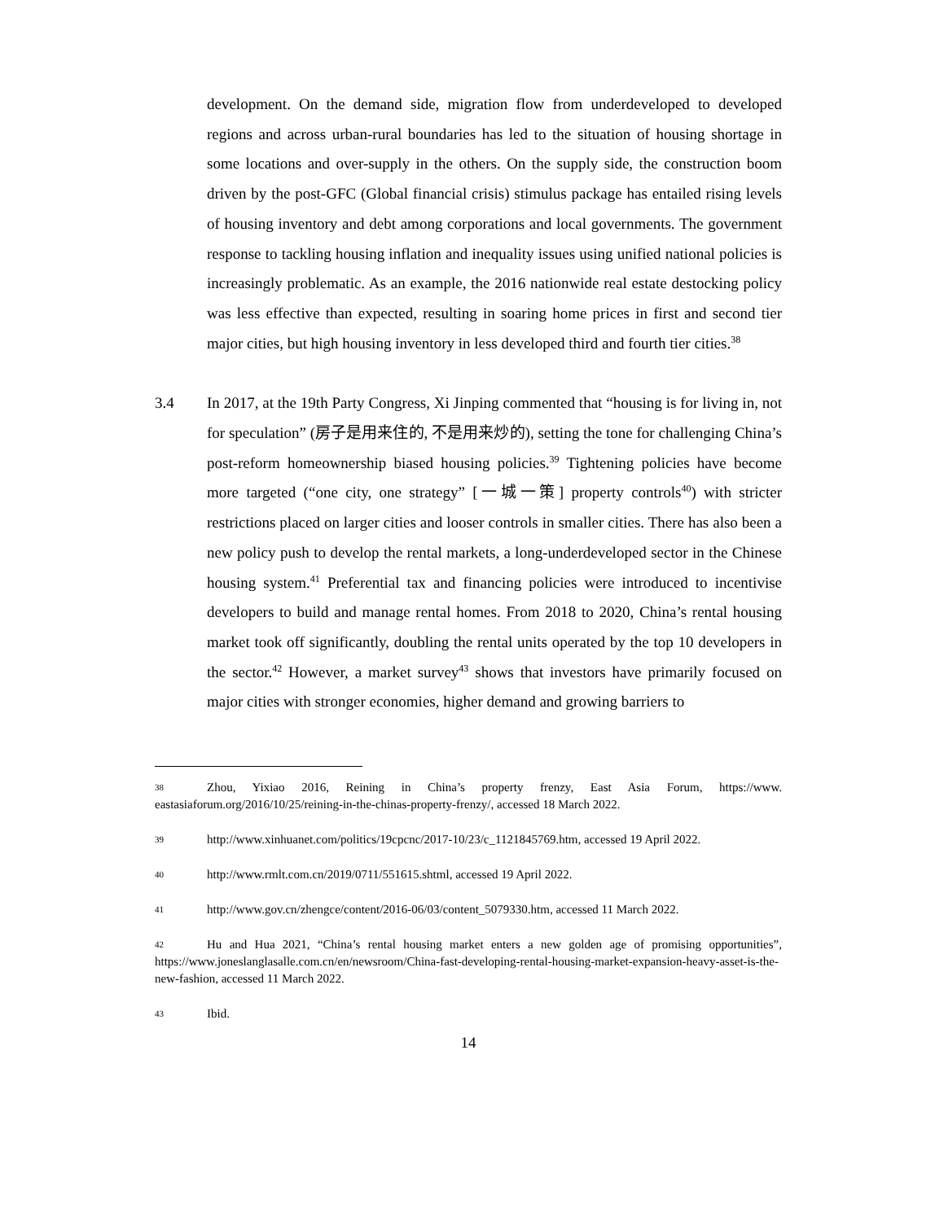development. On the demand side, migration flow from underdeveloped to developed regions and across urban-rural boundaries has led to the situation of housing shortage in some locations and over-supply in the others. On the supply side, the construction boom driven by the post-GFC (Global financial crisis) stimulus package has entailed rising levels of housing inventory and debt among corporations and local governments. The government response to tackling housing inflation and inequality issues using unified national policies is increasingly problematic. As an example, the 2016 nationwide real estate destocking policy was less effective than expected, resulting in soaring home prices in first and second tier major cities, but high housing inventory in less developed third and fourth tier cities.<sup>38</sup>
3.4 In 2017, at the 19th Party Congress, Xi Jinping commented that “housing is for living in, not for speculation” (房子是用来住的, 不是用来炒的), setting the tone for challenging China’s post-reform homeownership biased housing policies.<sup>39</sup> Tightening policies have become more targeted (“one city, one strategy” [一城一策] property controls<sup>40</sup>) with stricter restrictions placed on larger cities and looser controls in smaller cities. There has also been a new policy push to develop the rental markets, a long-underdeveloped sector in the Chinese housing system.<sup>41</sup> Preferential tax and financing policies were introduced to incentivise developers to build and manage rental homes. From 2018 to 2020, China’s rental housing market took off significantly, doubling the rental units operated by the top 10 developers in the sector.<sup>42</sup> However, a market survey<sup>43</sup> shows that investors have primarily focused on major cities with stronger economies, higher demand and growing barriers to
38 Zhou, Yixiao 2016, Reining in China’s property frenzy, East Asia Forum, https://www. eastasiaforum.org/2016/10/25/reining-in-the-chinas-property-frenzy/, accessed 18 March 2022.
39 http://www.xinhuanet.com/politics/19cpcnc/2017-10/23/c_1121845769.htm, accessed 19 April 2022.
40 http://www.rmlt.com.cn/2019/0711/551615.shtml, accessed 19 April 2022.
41 http://www.gov.cn/zhengce/content/2016-06/03/content_5079330.htm, accessed 11 March 2022.
42 Hu and Hua 2021, “China’s rental housing market enters a new golden age of promising opportunities”, https://www.joneslanglasalle.com.cn/en/newsroom/China-fast-developing-rental-housing-market-expansion-heavy-asset-is-the-new-fashion, accessed 11 March 2022.
43 Ibid.
14